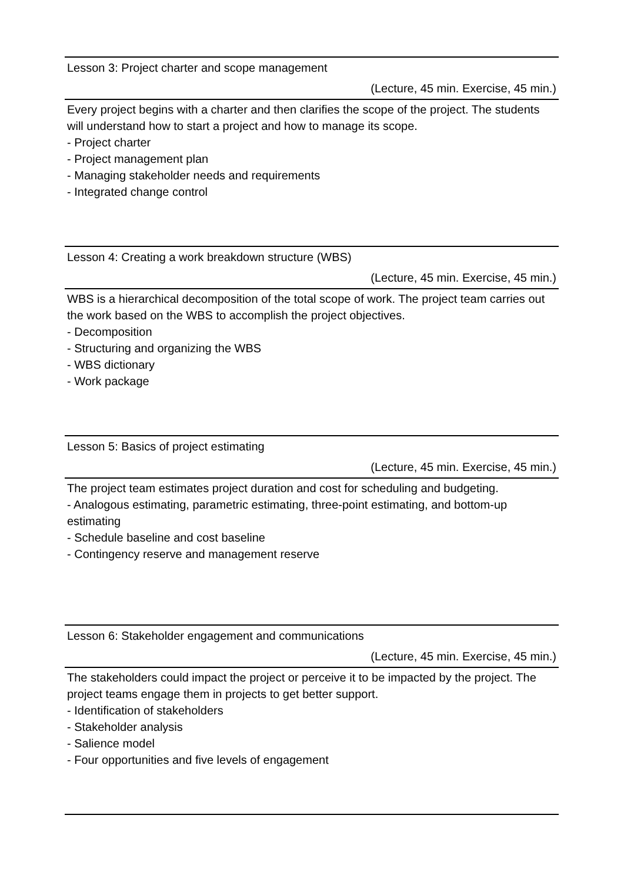Lesson 3: Project charter and scope management
(Lecture, 45 min. Exercise, 45 min.)
Every project begins with a charter and then clarifies the scope of the project. The students will understand how to start a project and how to manage its scope.
- Project charter
- Project management plan
- Managing stakeholder needs and requirements
- Integrated change control
Lesson 4: Creating a work breakdown structure (WBS)
(Lecture, 45 min. Exercise, 45 min.)
WBS is a hierarchical decomposition of the total scope of work. The project team carries out the work based on the WBS to accomplish the project objectives.
- Decomposition
- Structuring and organizing the WBS
- WBS dictionary
- Work package
Lesson 5: Basics of project estimating
(Lecture, 45 min. Exercise, 45 min.)
The project team estimates project duration and cost for scheduling and budgeting.
- Analogous estimating, parametric estimating, three-point estimating, and bottom-up estimating
- Schedule baseline and cost baseline
- Contingency reserve and management reserve
Lesson 6: Stakeholder engagement and communications
(Lecture, 45 min. Exercise, 45 min.)
The stakeholders could impact the project or perceive it to be impacted by the project. The project teams engage them in projects to get better support.
- Identification of stakeholders
- Stakeholder analysis
- Salience model
- Four opportunities and five levels of engagement